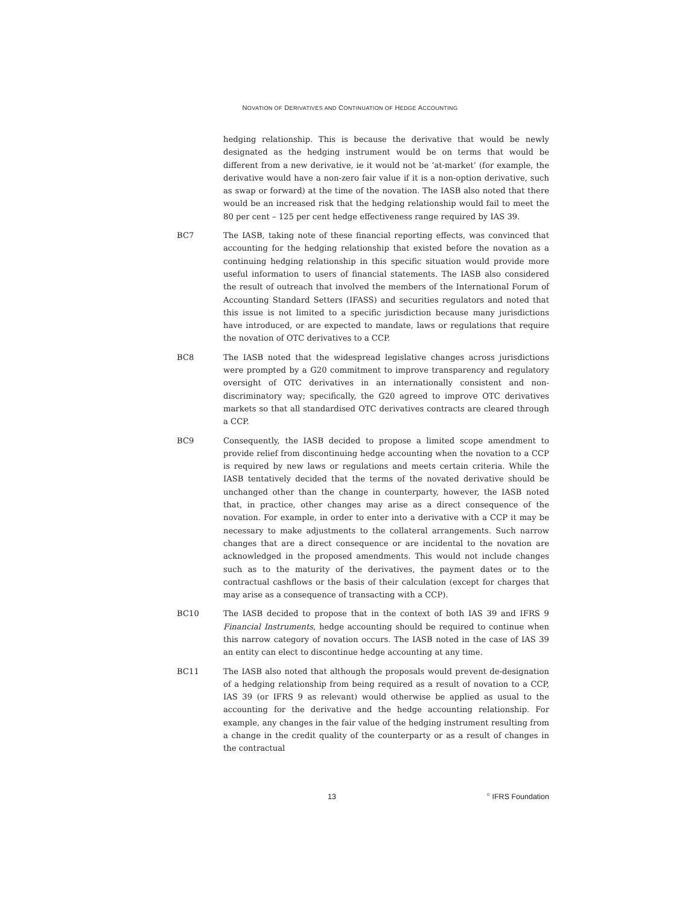NOVATION OF DERIVATIVES AND CONTINUATION OF HEDGE ACCOUNTING
hedging relationship. This is because the derivative that would be newly designated as the hedging instrument would be on terms that would be different from a new derivative, ie it would not be ‘at-market’ (for example, the derivative would have a non-zero fair value if it is a non-option derivative, such as swap or forward) at the time of the novation. The IASB also noted that there would be an increased risk that the hedging relationship would fail to meet the 80 per cent – 125 per cent hedge effectiveness range required by IAS 39.
BC7 The IASB, taking note of these financial reporting effects, was convinced that accounting for the hedging relationship that existed before the novation as a continuing hedging relationship in this specific situation would provide more useful information to users of financial statements. The IASB also considered the result of outreach that involved the members of the International Forum of Accounting Standard Setters (IFASS) and securities regulators and noted that this issue is not limited to a specific jurisdiction because many jurisdictions have introduced, or are expected to mandate, laws or regulations that require the novation of OTC derivatives to a CCP.
BC8 The IASB noted that the widespread legislative changes across jurisdictions were prompted by a G20 commitment to improve transparency and regulatory oversight of OTC derivatives in an internationally consistent and non-discriminatory way; specifically, the G20 agreed to improve OTC derivatives markets so that all standardised OTC derivatives contracts are cleared through a CCP.
BC9 Consequently, the IASB decided to propose a limited scope amendment to provide relief from discontinuing hedge accounting when the novation to a CCP is required by new laws or regulations and meets certain criteria. While the IASB tentatively decided that the terms of the novated derivative should be unchanged other than the change in counterparty, however, the IASB noted that, in practice, other changes may arise as a direct consequence of the novation. For example, in order to enter into a derivative with a CCP it may be necessary to make adjustments to the collateral arrangements. Such narrow changes that are a direct consequence or are incidental to the novation are acknowledged in the proposed amendments. This would not include changes such as to the maturity of the derivatives, the payment dates or to the contractual cashflows or the basis of their calculation (except for charges that may arise as a consequence of transacting with a CCP).
BC10 The IASB decided to propose that in the context of both IAS 39 and IFRS 9 Financial Instruments, hedge accounting should be required to continue when this narrow category of novation occurs. The IASB noted in the case of IAS 39 an entity can elect to discontinue hedge accounting at any time.
BC11 The IASB also noted that although the proposals would prevent de-designation of a hedging relationship from being required as a result of novation to a CCP, IAS 39 (or IFRS 9 as relevant) would otherwise be applied as usual to the accounting for the derivative and the hedge accounting relationship. For example, any changes in the fair value of the hedging instrument resulting from a change in the credit quality of the counterparty or as a result of changes in the contractual
13<sup>©</sup> IFRS Foundation